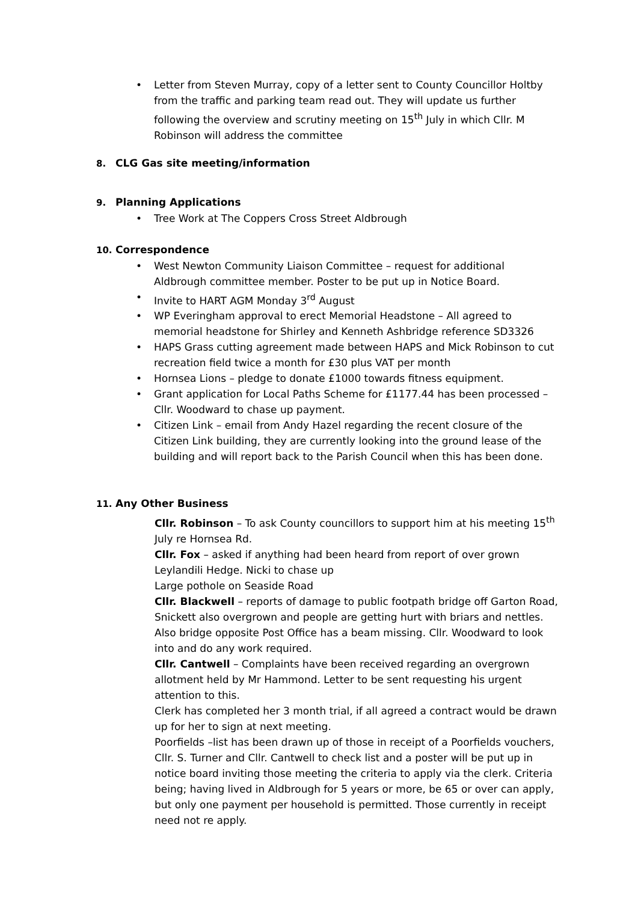• Letter from Steven Murray, copy of a letter sent to County Councillor Holtby from the traffic and parking team read out. They will update us further following the overview and scrutiny meeting on 15<sup>th</sup> July in which Cllr. M Robinson will address the committee
8. CLG Gas site meeting/information
9. Planning Applications
• Tree Work at The Coppers Cross Street Aldbrough
10. Correspondence
• West Newton Community Liaison Committee – request for additional Aldbrough committee member. Poster to be put up in Notice Board.
• Invite to HART AGM Monday 3<sup>rd</sup> August
• WP Everingham approval to erect Memorial Headstone – All agreed to memorial headstone for Shirley and Kenneth Ashbridge reference SD3326
• HAPS Grass cutting agreement made between HAPS and Mick Robinson to cut recreation field twice a month for £30 plus VAT per month
• Hornsea Lions – pledge to donate £1000 towards fitness equipment.
• Grant application for Local Paths Scheme for £1177.44 has been processed – Cllr. Woodward to chase up payment.
• Citizen Link – email from Andy Hazel regarding the recent closure of the Citizen Link building, they are currently looking into the ground lease of the building and will report back to the Parish Council when this has been done.
11. Any Other Business
Cllr. Robinson – To ask County councillors to support him at his meeting 15<sup>th</sup> July re Hornsea Rd.
Cllr. Fox – asked if anything had been heard from report of over grown Leylandili Hedge. Nicki to chase up
Large pothole on Seaside Road
Cllr. Blackwell – reports of damage to public footpath bridge off Garton Road, Snickett also overgrown and people are getting hurt with briars and nettles. Also bridge opposite Post Office has a beam missing. Cllr. Woodward to look into and do any work required.
Cllr. Cantwell – Complaints have been received regarding an overgrown allotment held by Mr Hammond. Letter to be sent requesting his urgent attention to this.
Clerk has completed her 3 month trial, if all agreed a contract would be drawn up for her to sign at next meeting.
Poorfields –list has been drawn up of those in receipt of a Poorfields vouchers, Cllr. S. Turner and Cllr. Cantwell to check list and a poster will be put up in notice board inviting those meeting the criteria to apply via the clerk. Criteria being; having lived in Aldbrough for 5 years or more, be 65 or over can apply, but only one payment per household is permitted. Those currently in receipt need not re apply.